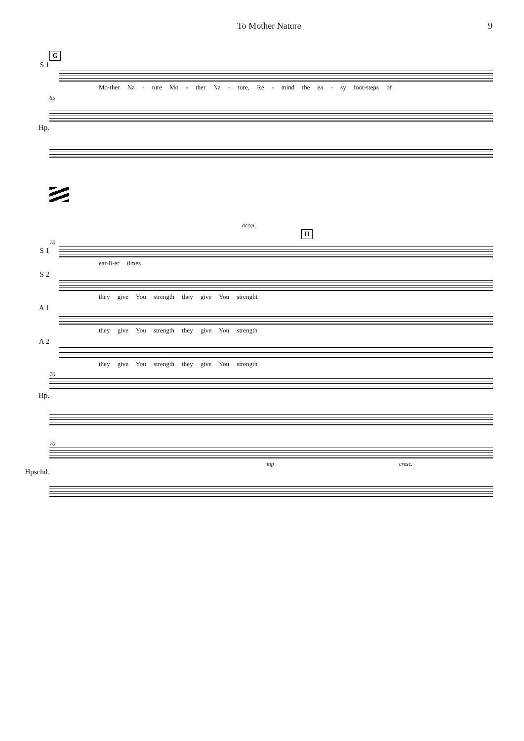To Mother Nature 9
G
S 1
Mo-ther Na - ture Mo - ther Na - ture, Re - mind the ea - sy foot-steps of
65
Hp.
accel.
H
70
S 1
ear-li-er times
S 2
they give You strength they give You strenght
A 1
they give You strength they give You strength
A 2
they give You strength they give You strength
70
Hp.
70
mp cresc.
Hpschd.